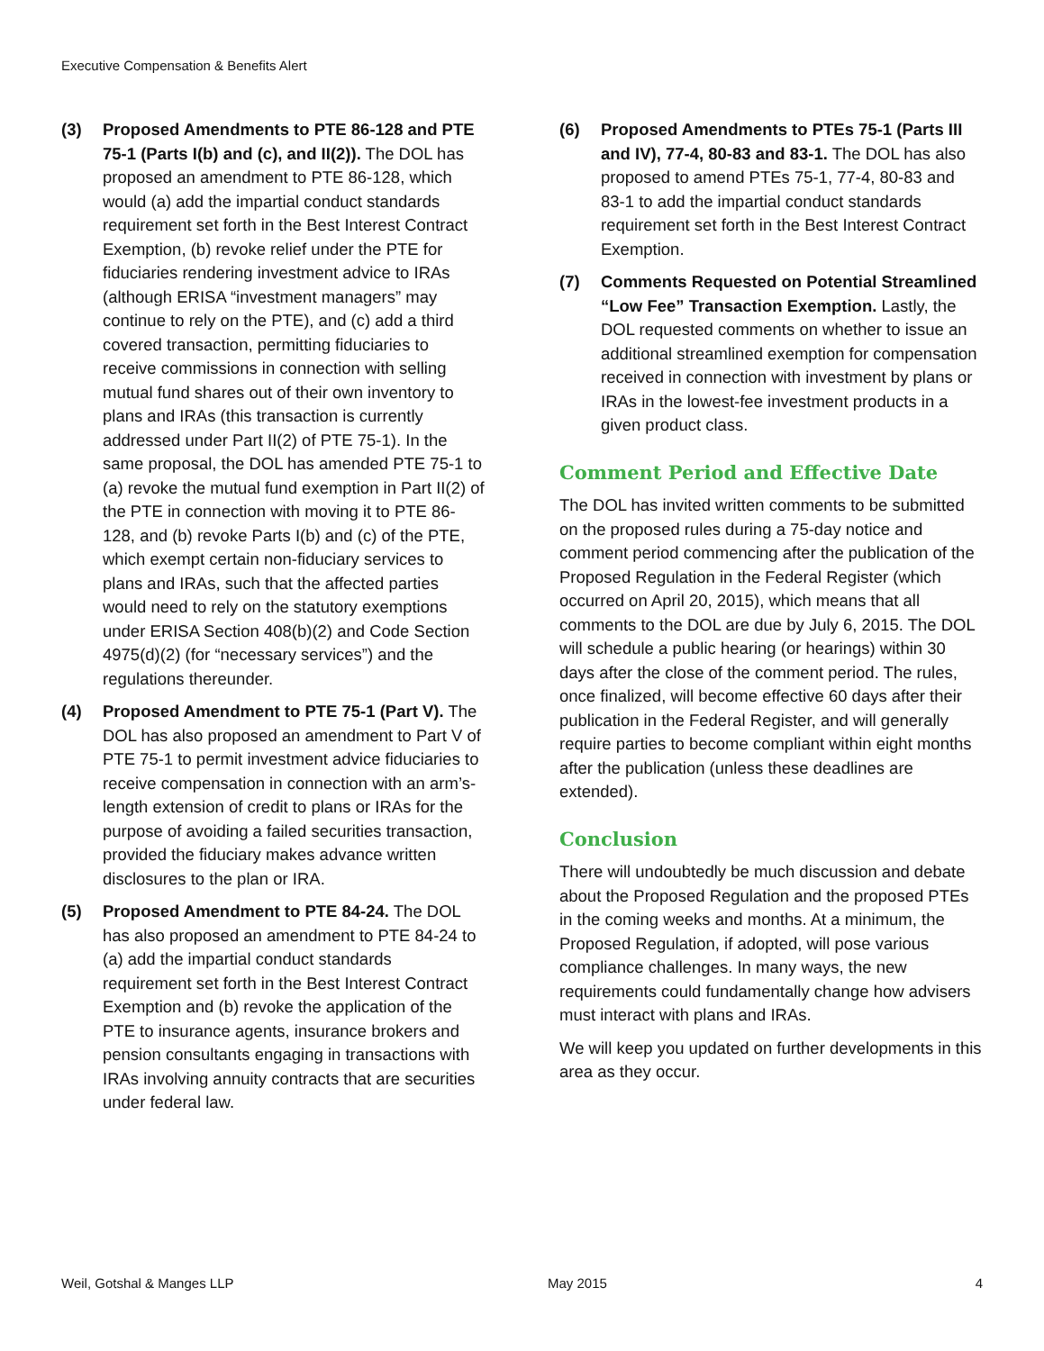Executive Compensation & Benefits Alert
(3) Proposed Amendments to PTE 86-128 and PTE 75-1 (Parts I(b) and (c), and II(2)). The DOL has proposed an amendment to PTE 86-128, which would (a) add the impartial conduct standards requirement set forth in the Best Interest Contract Exemption, (b) revoke relief under the PTE for fiduciaries rendering investment advice to IRAs (although ERISA “investment managers” may continue to rely on the PTE), and (c) add a third covered transaction, permitting fiduciaries to receive commissions in connection with selling mutual fund shares out of their own inventory to plans and IRAs (this transaction is currently addressed under Part II(2) of PTE 75-1). In the same proposal, the DOL has amended PTE 75-1 to (a) revoke the mutual fund exemption in Part II(2) of the PTE in connection with moving it to PTE 86-128, and (b) revoke Parts I(b) and (c) of the PTE, which exempt certain non-fiduciary services to plans and IRAs, such that the affected parties would need to rely on the statutory exemptions under ERISA Section 408(b)(2) and Code Section 4975(d)(2) (for “necessary services”) and the regulations thereunder.
(4) Proposed Amendment to PTE 75-1 (Part V). The DOL has also proposed an amendment to Part V of PTE 75-1 to permit investment advice fiduciaries to receive compensation in connection with an arm’s-length extension of credit to plans or IRAs for the purpose of avoiding a failed securities transaction, provided the fiduciary makes advance written disclosures to the plan or IRA.
(5) Proposed Amendment to PTE 84-24. The DOL has also proposed an amendment to PTE 84-24 to (a) add the impartial conduct standards requirement set forth in the Best Interest Contract Exemption and (b) revoke the application of the PTE to insurance agents, insurance brokers and pension consultants engaging in transactions with IRAs involving annuity contracts that are securities under federal law.
(6) Proposed Amendments to PTEs 75-1 (Parts III and IV), 77-4, 80-83 and 83-1. The DOL has also proposed to amend PTEs 75-1, 77-4, 80-83 and 83-1 to add the impartial conduct standards requirement set forth in the Best Interest Contract Exemption.
(7) Comments Requested on Potential Streamlined “Low Fee” Transaction Exemption. Lastly, the DOL requested comments on whether to issue an additional streamlined exemption for compensation received in connection with investment by plans or IRAs in the lowest-fee investment products in a given product class.
Comment Period and Effective Date
The DOL has invited written comments to be submitted on the proposed rules during a 75-day notice and comment period commencing after the publication of the Proposed Regulation in the Federal Register (which occurred on April 20, 2015), which means that all comments to the DOL are due by July 6, 2015. The DOL will schedule a public hearing (or hearings) within 30 days after the close of the comment period. The rules, once finalized, will become effective 60 days after their publication in the Federal Register, and will generally require parties to become compliant within eight months after the publication (unless these deadlines are extended).
Conclusion
There will undoubtedly be much discussion and debate about the Proposed Regulation and the proposed PTEs in the coming weeks and months. At a minimum, the Proposed Regulation, if adopted, will pose various compliance challenges. In many ways, the new requirements could fundamentally change how advisers must interact with plans and IRAs.
We will keep you updated on further developments in this area as they occur.
Weil, Gotshal & Manges LLP May 2015 4